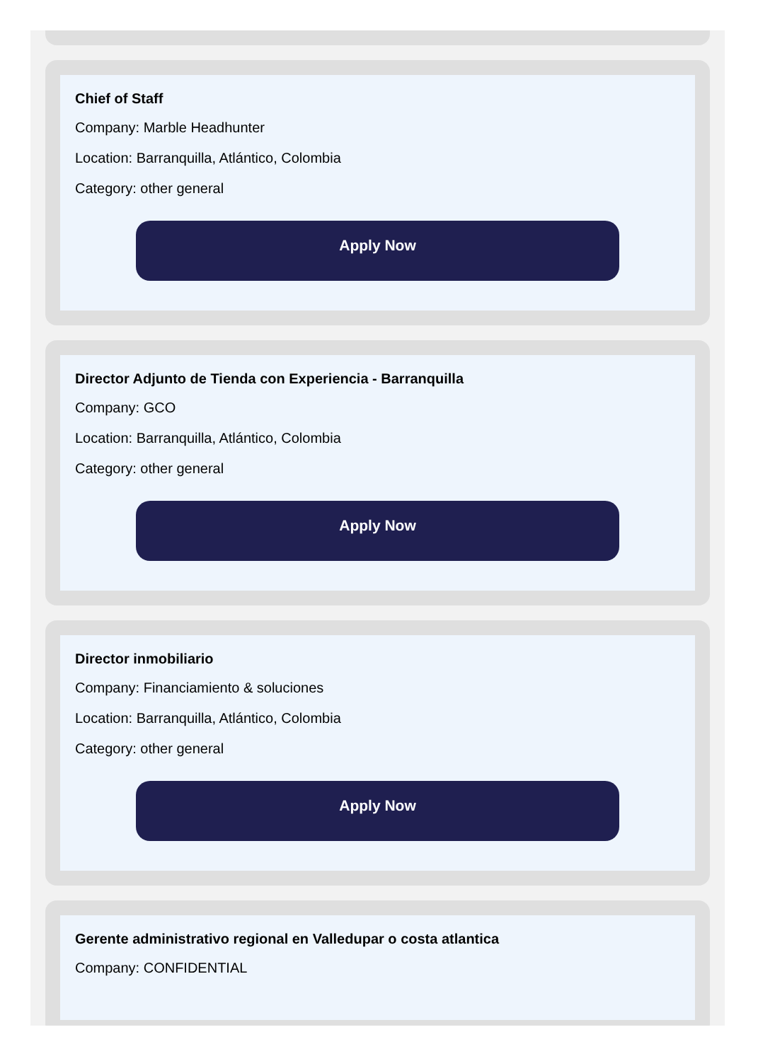Chief of Staff
Company: Marble Headhunter
Location: Barranquilla, Atlántico, Colombia
Category: other general
Apply Now
Director Adjunto de Tienda con Experiencia - Barranquilla
Company: GCO
Location: Barranquilla, Atlántico, Colombia
Category: other general
Apply Now
Director inmobiliario
Company: Financiamiento & soluciones
Location: Barranquilla, Atlántico, Colombia
Category: other general
Apply Now
Gerente administrativo regional en Valledupar o costa atlantica
Company: CONFIDENTIAL